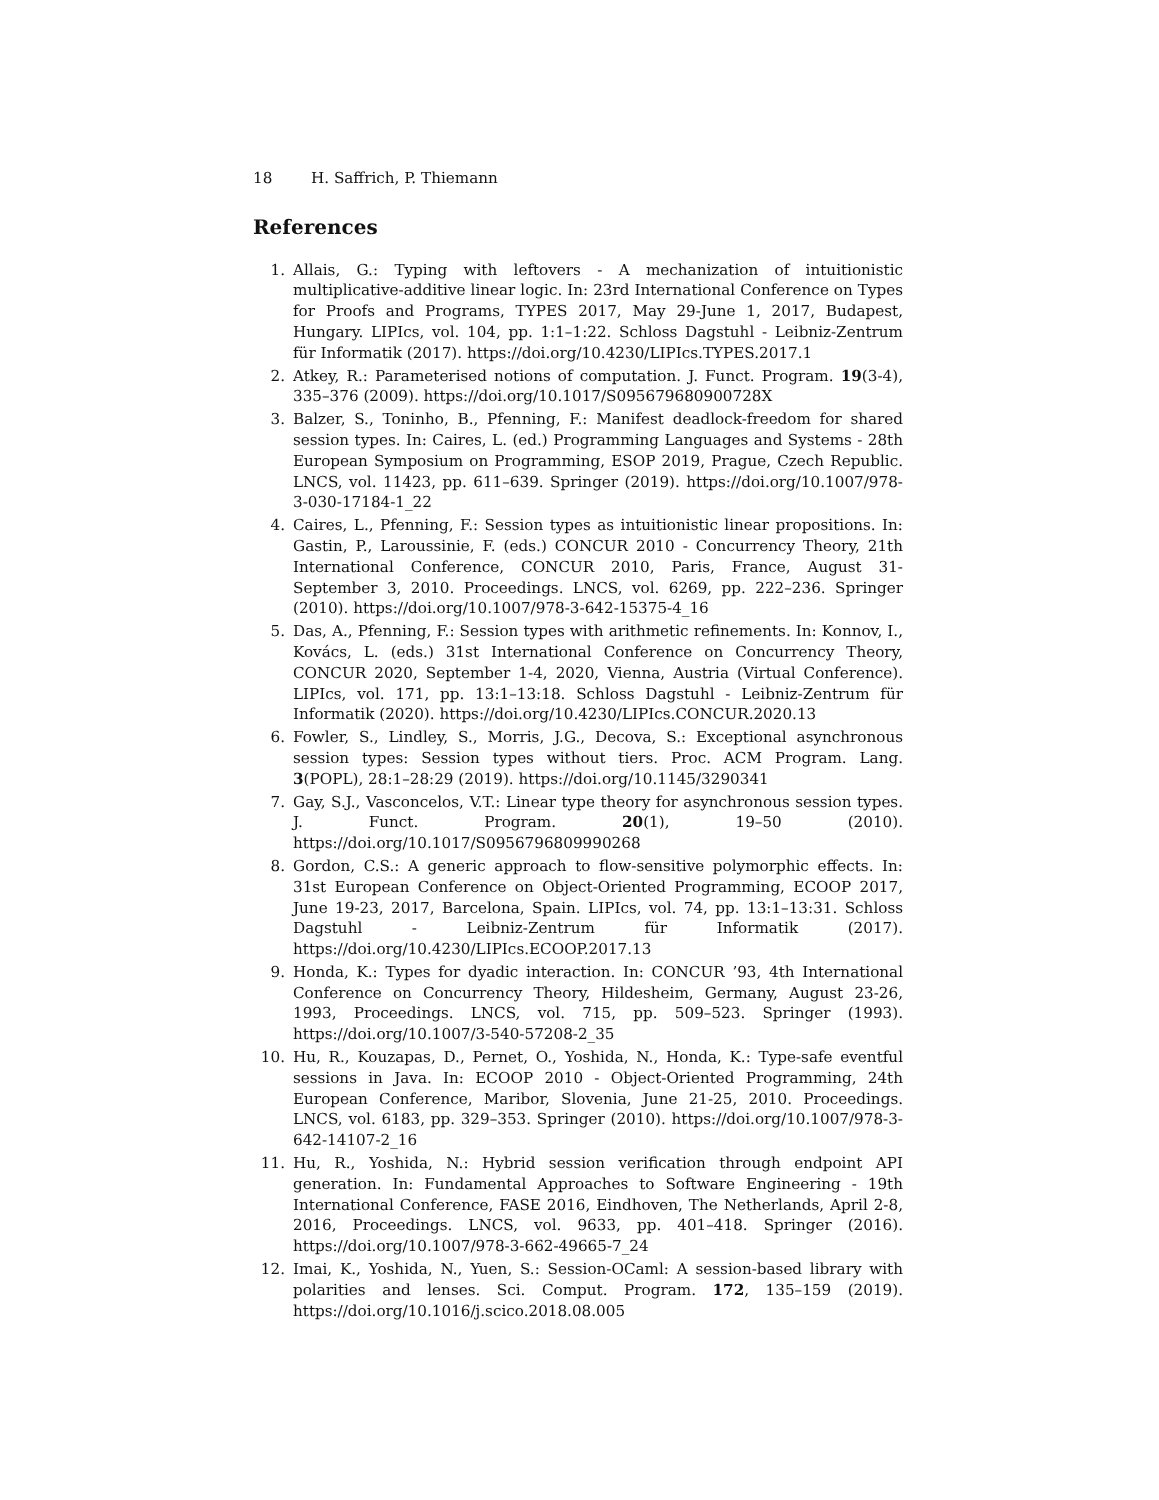18 H. Saffrich, P. Thiemann
References
1. Allais, G.: Typing with leftovers - A mechanization of intuitionistic multiplicative-additive linear logic. In: 23rd International Conference on Types for Proofs and Programs, TYPES 2017, May 29-June 1, 2017, Budapest, Hungary. LIPIcs, vol. 104, pp. 1:1–1:22. Schloss Dagstuhl - Leibniz-Zentrum für Informatik (2017). https://doi.org/10.4230/LIPIcs.TYPES.2017.1
2. Atkey, R.: Parameterised notions of computation. J. Funct. Program. 19(3-4), 335–376 (2009). https://doi.org/10.1017/S095679680900728X
3. Balzer, S., Toninho, B., Pfenning, F.: Manifest deadlock-freedom for shared session types. In: Caires, L. (ed.) Programming Languages and Systems - 28th European Symposium on Programming, ESOP 2019, Prague, Czech Republic. LNCS, vol. 11423, pp. 611–639. Springer (2019). https://doi.org/10.1007/978-3-030-17184-1_22
4. Caires, L., Pfenning, F.: Session types as intuitionistic linear propositions. In: Gastin, P., Laroussinie, F. (eds.) CONCUR 2010 - Concurrency Theory, 21th International Conference, CONCUR 2010, Paris, France, August 31-September 3, 2010. Proceedings. LNCS, vol. 6269, pp. 222–236. Springer (2010). https://doi.org/10.1007/978-3-642-15375-4_16
5. Das, A., Pfenning, F.: Session types with arithmetic refinements. In: Konnov, I., Kovács, L. (eds.) 31st International Conference on Concurrency Theory, CONCUR 2020, September 1-4, 2020, Vienna, Austria (Virtual Conference). LIPIcs, vol. 171, pp. 13:1–13:18. Schloss Dagstuhl - Leibniz-Zentrum für Informatik (2020). https://doi.org/10.4230/LIPIcs.CONCUR.2020.13
6. Fowler, S., Lindley, S., Morris, J.G., Decova, S.: Exceptional asynchronous session types: Session types without tiers. Proc. ACM Program. Lang. 3(POPL), 28:1–28:29 (2019). https://doi.org/10.1145/3290341
7. Gay, S.J., Vasconcelos, V.T.: Linear type theory for asynchronous session types. J. Funct. Program. 20(1), 19–50 (2010). https://doi.org/10.1017/S0956796809990268
8. Gordon, C.S.: A generic approach to flow-sensitive polymorphic effects. In: 31st European Conference on Object-Oriented Programming, ECOOP 2017, June 19-23, 2017, Barcelona, Spain. LIPIcs, vol. 74, pp. 13:1–13:31. Schloss Dagstuhl - Leibniz-Zentrum für Informatik (2017). https://doi.org/10.4230/LIPIcs.ECOOP.2017.13
9. Honda, K.: Types for dyadic interaction. In: CONCUR ’93, 4th International Conference on Concurrency Theory, Hildesheim, Germany, August 23-26, 1993, Proceedings. LNCS, vol. 715, pp. 509–523. Springer (1993). https://doi.org/10.1007/3-540-57208-2_35
10. Hu, R., Kouzapas, D., Pernet, O., Yoshida, N., Honda, K.: Type-safe eventful sessions in Java. In: ECOOP 2010 - Object-Oriented Programming, 24th European Conference, Maribor, Slovenia, June 21-25, 2010. Proceedings. LNCS, vol. 6183, pp. 329–353. Springer (2010). https://doi.org/10.1007/978-3-642-14107-2_16
11. Hu, R., Yoshida, N.: Hybrid session verification through endpoint API generation. In: Fundamental Approaches to Software Engineering - 19th International Conference, FASE 2016, Eindhoven, The Netherlands, April 2-8, 2016, Proceedings. LNCS, vol. 9633, pp. 401–418. Springer (2016). https://doi.org/10.1007/978-3-662-49665-7_24
12. Imai, K., Yoshida, N., Yuen, S.: Session-OCaml: A session-based library with polarities and lenses. Sci. Comput. Program. 172, 135–159 (2019). https://doi.org/10.1016/j.scico.2018.08.005